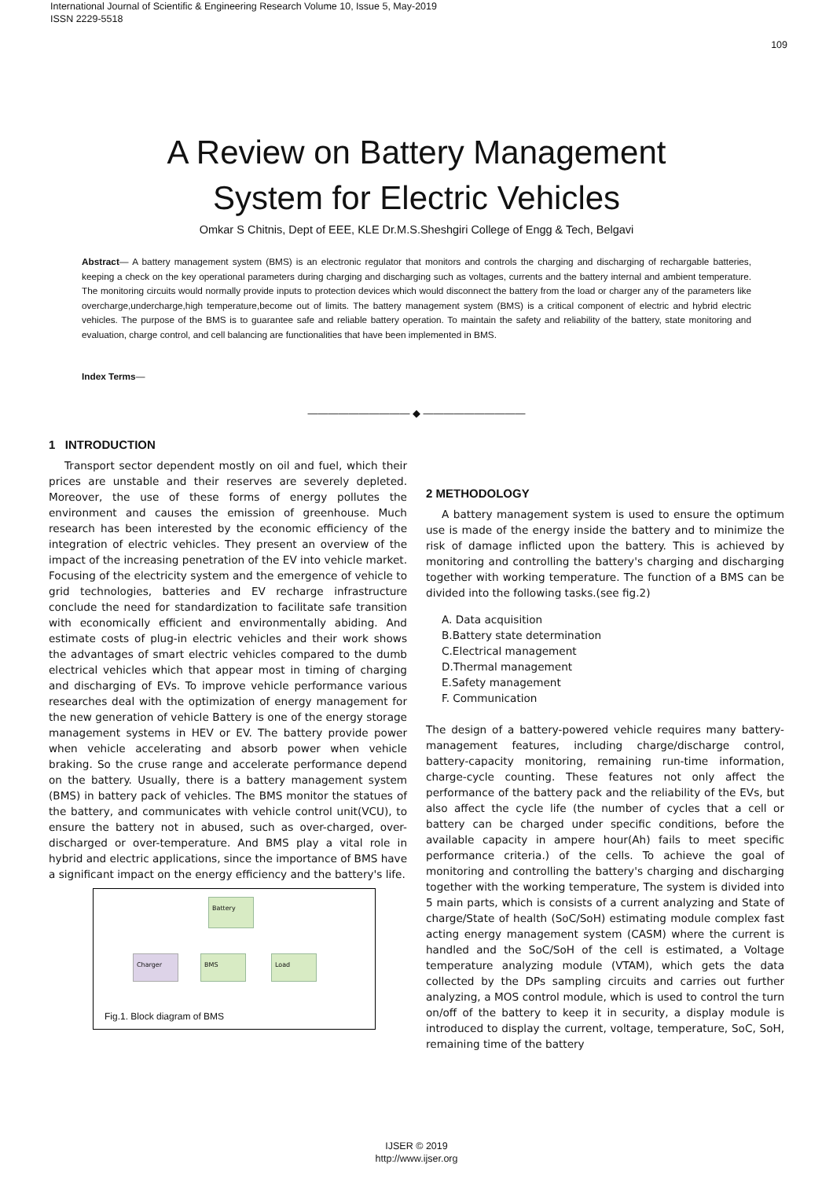International Journal of Scientific & Engineering Research Volume 10, Issue 5, May-2019
ISSN 2229-5518
109
A Review on Battery Management
System for Electric Vehicles
Omkar S Chitnis, Dept of EEE, KLE Dr.M.S.Sheshgiri College of Engg & Tech, Belgavi
Abstract— A battery management system (BMS) is an electronic regulator that monitors and controls the charging and discharging of rechargable batteries, keeping a check on the key operational parameters during charging and discharging such as voltages, currents and the battery internal and ambient temperature. The monitoring circuits would normally provide inputs to protection devices which would disconnect the battery from the load or charger any of the parameters like overcharge,undercharge,high temperature,become out of limits. The battery management system (BMS) is a critical component of electric and hybrid electric vehicles. The purpose of the BMS is to guarantee safe and reliable battery operation. To maintain the safety and reliability of the battery, state monitoring and evaluation, charge control, and cell balancing are functionalities that have been implemented in BMS.
Index Terms—
—————————— ◆ ——————————
1 INTRODUCTION
Transport sector dependent mostly on oil and fuel, which their prices are unstable and their reserves are severely depleted. Moreover, the use of these forms of energy pollutes the environment and causes the emission of greenhouse. Much research has been interested by the economic efficiency of the integration of electric vehicles. They present an overview of the impact of the increasing penetration of the EV into vehicle market. Focusing of the electricity system and the emergence of vehicle to grid technologies, batteries and EV recharge infrastructure conclude the need for standardization to facilitate safe transition with economically efficient and environmentally abiding. And estimate costs of plug-in electric vehicles and their work shows the advantages of smart electric vehicles compared to the dumb electrical vehicles which that appear most in timing of charging and discharging of EVs. To improve vehicle performance various researches deal with the optimization of energy management for the new generation of vehicle Battery is one of the energy storage management systems in HEV or EV. The battery provide power when vehicle accelerating and absorb power when vehicle braking. So the cruse range and accelerate performance depend on the battery. Usually, there is a battery management system (BMS) in battery pack of vehicles. The BMS monitor the statues of the battery, and communicates with vehicle control unit(VCU), to ensure the battery not in abused, such as over-charged, over-discharged or over-temperature. And BMS play a vital role in hybrid and electric applications, since the importance of BMS have a significant impact on the energy efficiency and the battery's life.
Battery
Charger BMS Load
Fig.1. Block diagram of BMS
2 METHODOLOGY
A battery management system is used to ensure the optimum use is made of the energy inside the battery and to minimize the risk of damage inflicted upon the battery. This is achieved by monitoring and controlling the battery's charging and discharging together with working temperature. The function of a BMS can be divided into the following tasks.(see fig.2)
A. Data acquisition
B.Battery state determination
C.Electrical management
D.Thermal management
E.Safety management
F. Communication
The design of a battery-powered vehicle requires many battery-management features, including charge/discharge control, battery-capacity monitoring, remaining run-time information, charge-cycle counting. These features not only affect the performance of the battery pack and the reliability of the EVs, but also affect the cycle life (the number of cycles that a cell or battery can be charged under specific conditions, before the available capacity in ampere hour(Ah) fails to meet specific performance criteria.) of the cells. To achieve the goal of monitoring and controlling the battery's charging and discharging together with the working temperature, The system is divided into 5 main parts, which is consists of a current analyzing and State of charge/State of health (SoC/SoH) estimating module complex fast acting energy management system (CASM) where the current is handled and the SoC/SoH of the cell is estimated, a Voltage temperature analyzing module (VTAM), which gets the data collected by the DPs sampling circuits and carries out further analyzing, a MOS control module, which is used to control the turn on/off of the battery to keep it in security, a display module is introduced to display the current, voltage, temperature, SoC, SoH, remaining time of the battery
IJSER © 2019
http://www.ijser.org